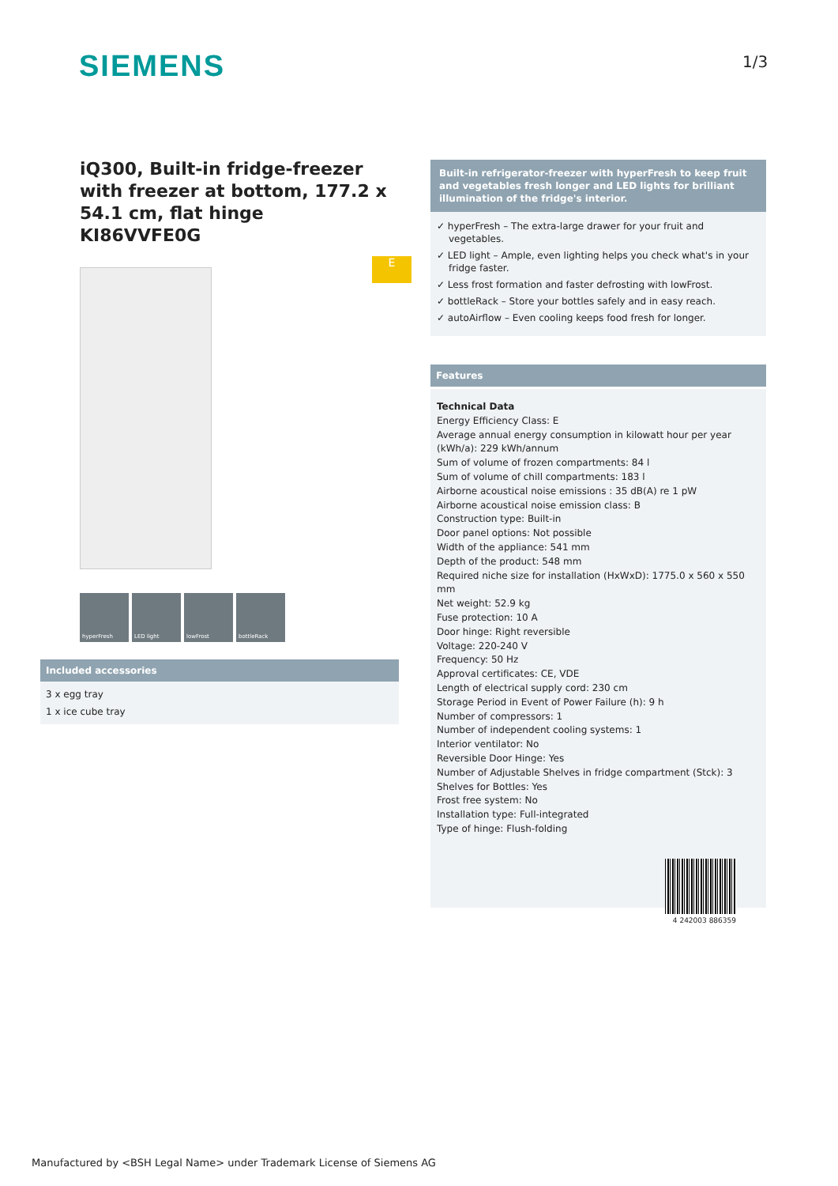SIEMENS 1/3
iQ300, Built-in fridge-freezer with freezer at bottom, 177.2 x 54.1 cm, flat hinge
KI86VVFE0G
E
hyperFresh LED light lowFrost bottleRack
Included accessories
3 x egg tray
1 x ice cube tray
Built-in refrigerator-freezer with hyperFresh to keep fruit and vegetables fresh longer and LED lights for brilliant illumination of the fridge's interior.
✓ hyperFresh – The extra-large drawer for your fruit and vegetables.
✓ LED light – Ample, even lighting helps you check what's in your fridge faster.
✓ Less frost formation and faster defrosting with lowFrost.
✓ bottleRack – Store your bottles safely and in easy reach.
✓ autoAirflow – Even cooling keeps food fresh for longer.
Features
Technical Data
Energy Efficiency Class: E
Average annual energy consumption in kilowatt hour per year (kWh/a): 229 kWh/annum
Sum of volume of frozen compartments: 84 l
Sum of volume of chill compartments: 183 l
Airborne acoustical noise emissions : 35 dB(A) re 1 pW
Airborne acoustical noise emission class: B
Construction type: Built-in
Door panel options: Not possible
Width of the appliance: 541 mm
Depth of the product: 548 mm
Required niche size for installation (HxWxD): 1775.0 x 560 x 550 mm
Net weight: 52.9 kg
Fuse protection: 10 A
Door hinge: Right reversible
Voltage: 220-240 V
Frequency: 50 Hz
Approval certificates: CE, VDE
Length of electrical supply cord: 230 cm
Storage Period in Event of Power Failure (h): 9 h
Number of compressors: 1
Number of independent cooling systems: 1
Interior ventilator: No
Reversible Door Hinge: Yes
Number of Adjustable Shelves in fridge compartment (Stck): 3
Shelves for Bottles: Yes
Frost free system: No
Installation type: Full-integrated
Type of hinge: Flush-folding
4 242003 886359
Manufactured by <BSH Legal Name> under Trademark License of Siemens AG